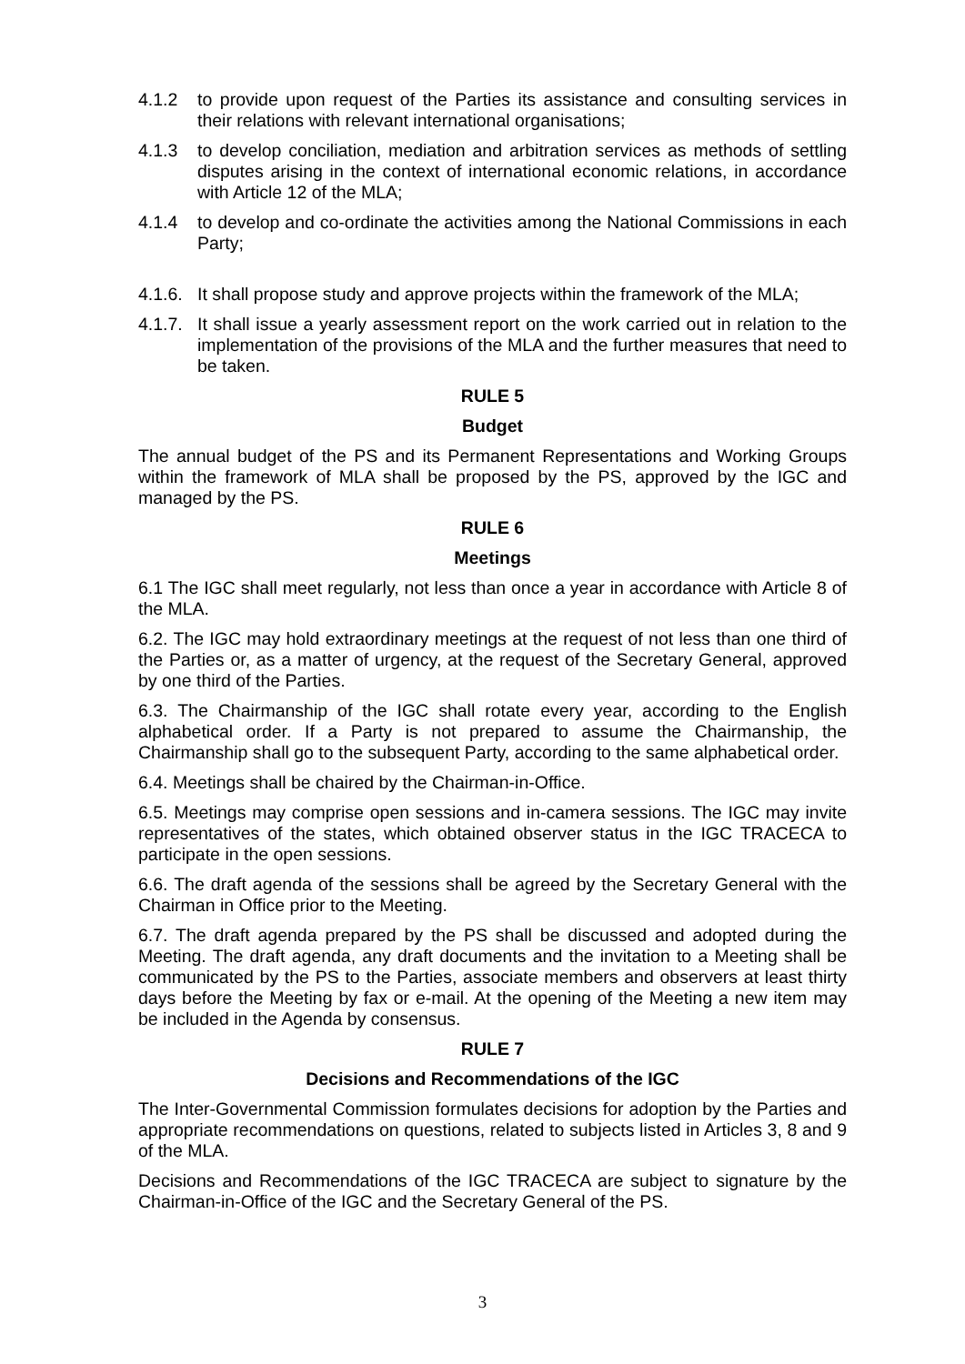4.1.2 to provide upon request of the Parties its assistance and consulting services in their relations with relevant international organisations;
4.1.3 to develop conciliation, mediation and arbitration services as methods of settling disputes arising in the context of international economic relations, in accordance with Article 12 of the MLA;
4.1.4 to develop and co-ordinate the activities among the National Commissions in each Party;
4.1.6. It shall propose study and approve projects within the framework of the MLA;
4.1.7. It shall issue a yearly assessment report on the work carried out in relation to the implementation of the provisions of the MLA and the further measures that need to be taken.
RULE 5
Budget
The annual budget of the PS and its Permanent Representations and Working Groups within the framework of MLA shall be proposed by the PS, approved by the IGC and managed by the PS.
RULE 6
Meetings
6.1 The IGC shall meet regularly, not less than once a year in accordance with Article 8 of the MLA.
6.2. The IGC may hold extraordinary meetings at the request of not less than one third of the Parties or, as a matter of urgency, at the request of the Secretary General, approved by one third of the Parties.
6.3. The Chairmanship of the IGC shall rotate every year, according to the English alphabetical order. If a Party is not prepared to assume the Chairmanship, the Chairmanship shall go to the subsequent Party, according to the same alphabetical order.
6.4. Meetings shall be chaired by the Chairman-in-Office.
6.5. Meetings may comprise open sessions and in-camera sessions. The IGC may invite representatives of the states, which obtained observer status in the IGC TRACECA to participate in the open sessions.
6.6. The draft agenda of the sessions shall be agreed by the Secretary General with the Chairman in Office prior to the Meeting.
6.7. The draft agenda prepared by the PS shall be discussed and adopted during the Meeting. The draft agenda, any draft documents and the invitation to a Meeting shall be communicated by the PS to the Parties, associate members and observers at least thirty days before the Meeting by fax or e-mail. At the opening of the Meeting a new item may be included in the Agenda by consensus.
RULE 7
Decisions and Recommendations of the IGC
The Inter-Governmental Commission formulates decisions for adoption by the Parties and appropriate recommendations on questions, related to subjects listed in Articles 3, 8 and 9 of the MLA.
Decisions and Recommendations of the IGC TRACECA are subject to signature by the Chairman-in-Office of the IGC and the Secretary General of the PS.
3